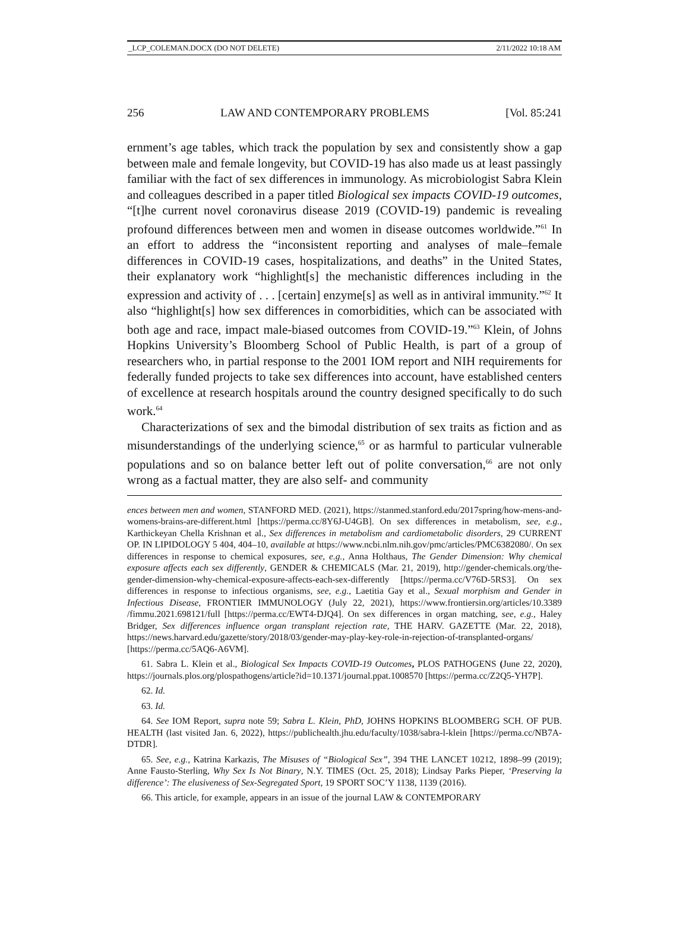_LCP_COLEMAN.DOCX (DO NOT DELETE) 2/11/2022 10:18 AM
256 LAW AND CONTEMPORARY PROBLEMS [Vol. 85:241
ernment’s age tables, which track the population by sex and consistently show a gap between male and female longevity, but COVID-19 has also made us at least passingly familiar with the fact of sex differences in immunology. As microbiologist Sabra Klein and colleagues described in a paper titled Biological sex impacts COVID-19 outcomes, “[t]he current novel coronavirus disease 2019 (COVID-19) pandemic is revealing profound differences between men and women in disease outcomes worldwide.”<sup>61</sup> In an effort to address the “inconsistent reporting and analyses of male–female differences in COVID-19 cases, hospitalizations, and deaths” in the United States, their explanatory work “highlight[s] the mechanistic differences including in the expression and activity of . . . [certain] enzyme[s] as well as in antiviral immunity.”<sup>62</sup> It also “highlight[s] how sex differences in comorbidities, which can be associated with both age and race, impact male-biased outcomes from COVID-19.”<sup>63</sup> Klein, of Johns Hopkins University’s Bloomberg School of Public Health, is part of a group of researchers who, in partial response to the 2001 IOM report and NIH requirements for federally funded projects to take sex differences into account, have established centers of excellence at research hospitals around the country designed specifically to do such work.<sup>64</sup>
Characterizations of sex and the bimodal distribution of sex traits as fiction and as misunderstandings of the underlying science,<sup>65</sup> or as harmful to particular vulnerable populations and so on balance better left out of polite conversation,<sup>66</sup> are not only wrong as a factual matter, they are also self- and community
ences between men and women, STANFORD MED. (2021), https://stanmed.stanford.edu/2017spring/how-mens-and-womens-brains-are-different.html [https://perma.cc/8Y6J-U4GB]. On sex differences in metabolism, see, e.g., Karthickeyan Chella Krishnan et al., Sex differences in metabolism and cardiometabolic disorders, 29 CURRENT OP. IN LIPIDOLOGY 5 404, 404–10, available at https://www.ncbi.nlm.nih.gov/pmc/articles/PMC6382080/. On sex differences in response to chemical exposures, see, e.g., Anna Holthaus, The Gender Dimension: Why chemical exposure affects each sex differently, GENDER & CHEMICALS (Mar. 21, 2019), http://gender-chemicals.org/the-gender-dimension-why-chemical-exposure-affects-each-sex-differently [https://perma.cc/V76D-5RS3]. On sex differences in response to infectious organisms, see, e.g., Laetitia Gay et al., Sexual morphism and Gender in Infectious Disease, FRONTIER IMMUNOLOGY (July 22, 2021), https://www.frontiersin.org/articles/10.3389 /fimmu.2021.698121/full [https://perma.cc/EWT4-DJQ4]. On sex differences in organ matching, see, e.g., Haley Bridger, Sex differences influence organ transplant rejection rate, THE HARV. GAZETTE (Mar. 22, 2018), https://news.harvard.edu/gazette/story/2018/03/gender-may-play-key-role-in-rejection-of-transplanted-organs/ [https://perma.cc/5AQ6-A6VM].
61. Sabra L. Klein et al., Biological Sex Impacts COVID-19 Outcomes, PLOS PATHOGENS (June 22, 2020), https://journals.plos.org/plospathogens/article?id=10.1371/journal.ppat.1008570 [https://perma.cc/Z2Q5-YH7P].
62. Id.
63. Id.
64. See IOM Report, supra note 59; Sabra L. Klein, PhD, JOHNS HOPKINS BLOOMBERG SCH. OF PUB. HEALTH (last visited Jan. 6, 2022), https://publichealth.jhu.edu/faculty/1038/sabra-l-klein [https://perma.cc/NB7A-DTDR].
65. See, e.g., Katrina Karkazis, The Misuses of “Biological Sex”, 394 THE LANCET 10212, 1898–99 (2019); Anne Fausto-Sterling, Why Sex Is Not Binary, N.Y. TIMES (Oct. 25, 2018); Lindsay Parks Pieper, ‘Preserving la difference’: The elusiveness of Sex-Segregated Sport, 19 SPORT SOC’Y 1138, 1139 (2016).
66. This article, for example, appears in an issue of the journal LAW & CONTEMPORARY